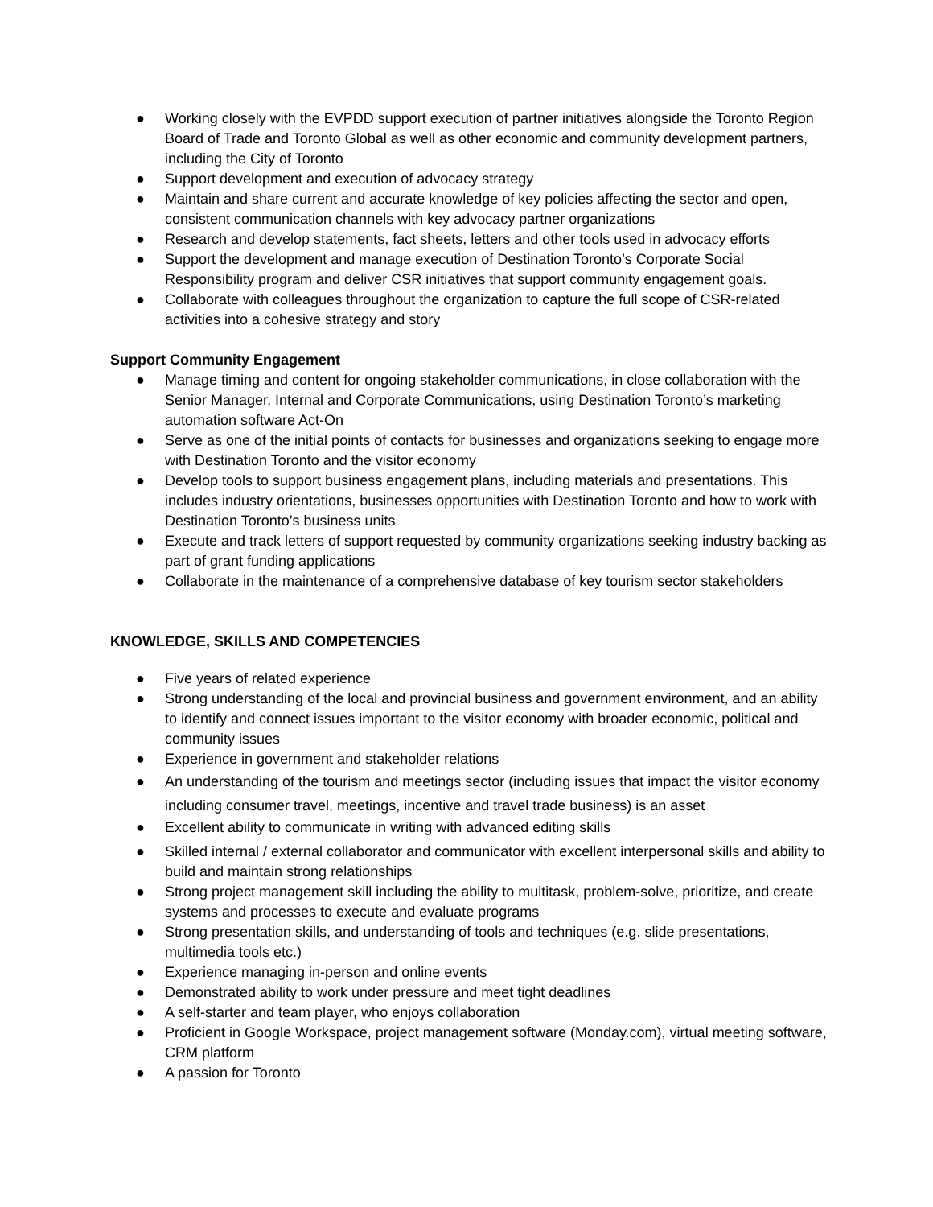● Working closely with the EVPDD support execution of partner initiatives alongside the Toronto Region Board of Trade and Toronto Global as well as other economic and community development partners, including the City of Toronto
● Support development and execution of advocacy strategy
● Maintain and share current and accurate knowledge of key policies affecting the sector and open, consistent communication channels with key advocacy partner organizations
● Research and develop statements, fact sheets, letters and other tools used in advocacy efforts
● Support the development and manage execution of Destination Toronto’s Corporate Social Responsibility program and deliver CSR initiatives that support community engagement goals.
● Collaborate with colleagues throughout the organization to capture the full scope of CSR-related activities into a cohesive strategy and story
Support Community Engagement
● Manage timing and content for ongoing stakeholder communications, in close collaboration with the Senior Manager, Internal and Corporate Communications, using Destination Toronto’s marketing automation software Act-On
● Serve as one of the initial points of contacts for businesses and organizations seeking to engage more with Destination Toronto and the visitor economy
● Develop tools to support business engagement plans, including materials and presentations. This includes industry orientations, businesses opportunities with Destination Toronto and how to work with Destination Toronto’s business units
● Execute and track letters of support requested by community organizations seeking industry backing as part of grant funding applications
● Collaborate in the maintenance of a comprehensive database of key tourism sector stakeholders
KNOWLEDGE, SKILLS AND COMPETENCIES
● Five years of related experience
● Strong understanding of the local and provincial business and government environment, and an ability to identify and connect issues important to the visitor economy with broader economic, political and community issues
● Experience in government and stakeholder relations
● An understanding of the tourism and meetings sector (including issues that impact the visitor economy including consumer travel, meetings, incentive and travel trade business) is an asset
● Excellent ability to communicate in writing with advanced editing skills
● Skilled internal / external collaborator and communicator with excellent interpersonal skills and ability to build and maintain strong relationships
● Strong project management skill including the ability to multitask, problem-solve, prioritize, and create systems and processes to execute and evaluate programs
● Strong presentation skills, and understanding of tools and techniques (e.g. slide presentations, multimedia tools etc.)
● Experience managing in-person and online events
● Demonstrated ability to work under pressure and meet tight deadlines
● A self-starter and team player, who enjoys collaboration
● Proficient in Google Workspace, project management software (Monday.com), virtual meeting software, CRM platform
● A passion for Toronto